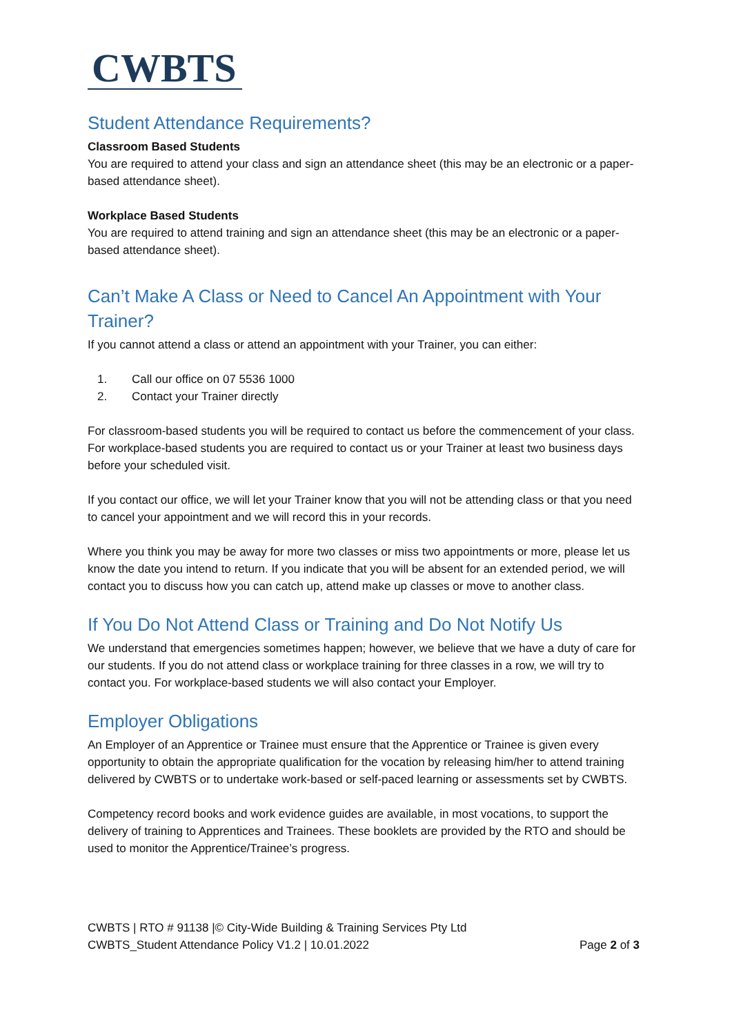CWBTS
Student Attendance Requirements?
Classroom Based Students
You are required to attend your class and sign an attendance sheet (this may be an electronic or a paper-based attendance sheet).
Workplace Based Students
You are required to attend training and sign an attendance sheet (this may be an electronic or a paper-based attendance sheet).
Can’t Make A Class or Need to Cancel An Appointment with Your Trainer?
If you cannot attend a class or attend an appointment with your Trainer, you can either:
1. Call our office on 07 5536 1000
2. Contact your Trainer directly
For classroom-based students you will be required to contact us before the commencement of your class. For workplace-based students you are required to contact us or your Trainer at least two business days before your scheduled visit.
If you contact our office, we will let your Trainer know that you will not be attending class or that you need to cancel your appointment and we will record this in your records.
Where you think you may be away for more two classes or miss two appointments or more, please let us know the date you intend to return. If you indicate that you will be absent for an extended period, we will contact you to discuss how you can catch up, attend make up classes or move to another class.
If You Do Not Attend Class or Training and Do Not Notify Us
We understand that emergencies sometimes happen; however, we believe that we have a duty of care for our students. If you do not attend class or workplace training for three classes in a row, we will try to contact you. For workplace-based students we will also contact your Employer.
Employer Obligations
An Employer of an Apprentice or Trainee must ensure that the Apprentice or Trainee is given every opportunity to obtain the appropriate qualification for the vocation by releasing him/her to attend training delivered by CWBTS or to undertake work-based or self-paced learning or assessments set by CWBTS.
Competency record books and work evidence guides are available, in most vocations, to support the delivery of training to Apprentices and Trainees. These booklets are provided by the RTO and should be used to monitor the Apprentice/Trainee’s progress.
CWBTS | RTO # 91138 |© City-Wide Building & Training Services Pty Ltd
CWBTS_Student Attendance Policy V1.2 | 10.01.2022
Page 2 of 3